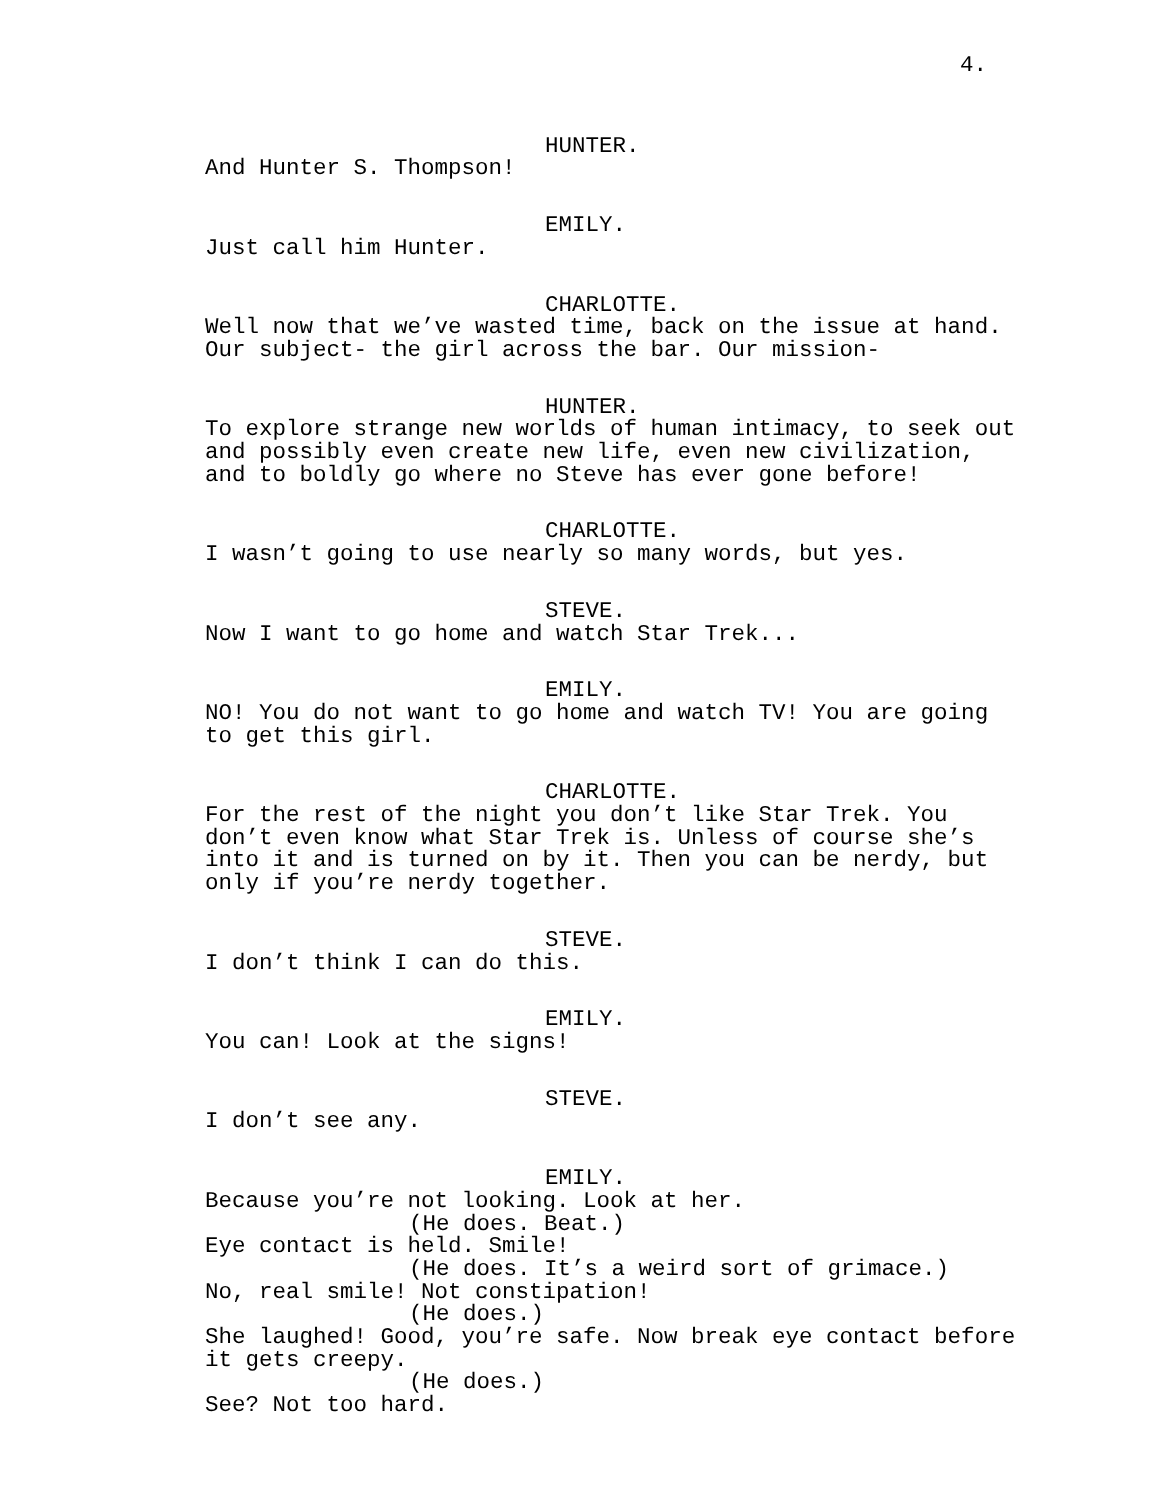4.
HUNTER.
And Hunter S. Thompson!
EMILY.
Just call him Hunter.
CHARLOTTE.
Well now that we’ve wasted time, back on the issue at hand.
Our subject- the girl across the bar. Our mission-
HUNTER.
To explore strange new worlds of human intimacy, to seek out
and possibly even create new life, even new civilization,
and to boldly go where no Steve has ever gone before!
CHARLOTTE.
I wasn’t going to use nearly so many words, but yes.
STEVE.
Now I want to go home and watch Star Trek...
EMILY.
NO! You do not want to go home and watch TV! You are going
to get this girl.
CHARLOTTE.
For the rest of the night you don’t like Star Trek. You
don’t even know what Star Trek is. Unless of course she’s
into it and is turned on by it. Then you can be nerdy, but
only if you’re nerdy together.
STEVE.
I don’t think I can do this.
EMILY.
You can! Look at the signs!
STEVE.
I don’t see any.
EMILY.
Because you’re not looking. Look at her.
(He does. Beat.)
Eye contact is held. Smile!
(He does. It’s a weird sort of grimace.)
No, real smile! Not constipation!
(He does.)
She laughed! Good, you’re safe. Now break eye contact before
it gets creepy.
(He does.)
See? Not too hard.